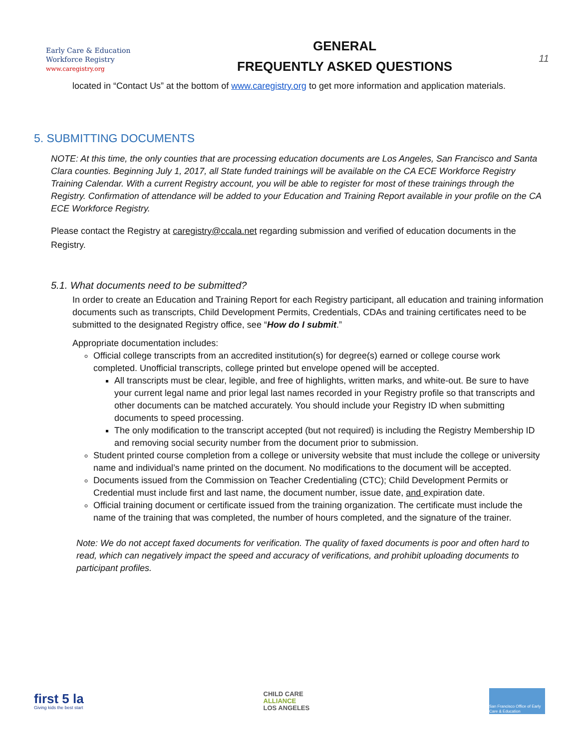Early Care & Education
Workforce Registry
www.caregistry.org
GENERAL
FREQUENTLY ASKED QUESTIONS
11
located in “Contact Us” at the bottom of www.caregistry.org to get more information and application materials.
5. SUBMITTING DOCUMENTS
NOTE: At this time, the only counties that are processing education documents are Los Angeles, San Francisco and Santa Clara counties. Beginning July 1, 2017, all State funded trainings will be available on the CA ECE Workforce Registry Training Calendar. With a current Registry account, you will be able to register for most of these trainings through the Registry. Confirmation of attendance will be added to your Education and Training Report available in your profile on the CA ECE Workforce Registry.
Please contact the Registry at caregistry@ccala.net regarding submission and verified of education documents in the Registry.
5.1. What documents need to be submitted?
In order to create an Education and Training Report for each Registry participant, all education and training information documents such as transcripts, Child Development Permits, Credentials, CDAs and training certificates need to be submitted to the designated Registry office, see “How do I submit.”
Appropriate documentation includes:
Official college transcripts from an accredited institution(s) for degree(s) earned or college course work completed. Unofficial transcripts, college printed but envelope opened will be accepted.
All transcripts must be clear, legible, and free of highlights, written marks, and white-out. Be sure to have your current legal name and prior legal last names recorded in your Registry profile so that transcripts and other documents can be matched accurately. You should include your Registry ID when submitting documents to speed processing.
The only modification to the transcript accepted (but not required) is including the Registry Membership ID and removing social security number from the document prior to submission.
Student printed course completion from a college or university website that must include the college or university name and individual’s name printed on the document. No modifications to the document will be accepted.
Documents issued from the Commission on Teacher Credentialing (CTC); Child Development Permits or Credential must include first and last name, the document number, issue date, and expiration date.
Official training document or certificate issued from the training organization. The certificate must include the name of the training that was completed, the number of hours completed, and the signature of the trainer.
Note: We do not accept faxed documents for verification. The quality of faxed documents is poor and often hard to read, which can negatively impact the speed and accuracy of verifications, and prohibit uploading documents to participant profiles.
first 5 la
Giving kids the best start
CHILD CARE
ALLIANCE
LOS ANGELES
San Francisco Office of Early Care & Education